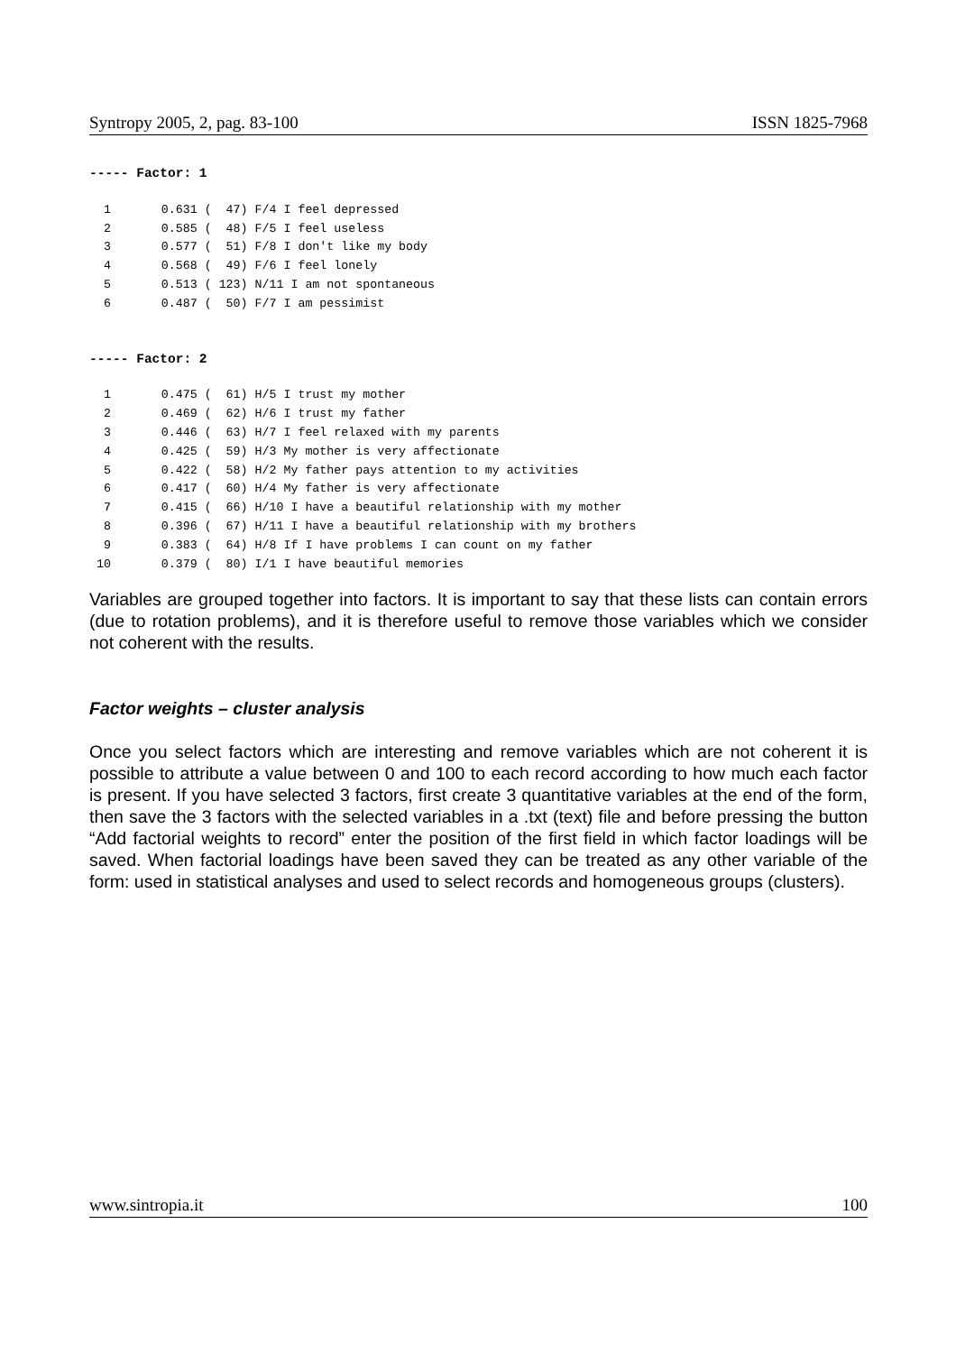Syntropy 2005, 2, pag. 83-100 ISSN 1825-7968
----- Factor: 1
  1       0.631 (  47) F/4 I feel depressed
  2       0.585 (  48) F/5 I feel useless
  3       0.577 (  51) F/8 I don't like my body
  4       0.568 (  49) F/6 I feel lonely
  5       0.513 ( 123) N/11 I am not spontaneous
  6       0.487 (  50) F/7 I am pessimist
----- Factor: 2
  1       0.475 (  61) H/5 I trust my mother
  2       0.469 (  62) H/6 I trust my father
  3       0.446 (  63) H/7 I feel relaxed with my parents
  4       0.425 (  59) H/3 My mother is very affectionate
  5       0.422 (  58) H/2 My father pays attention to my activities
  6       0.417 (  60) H/4 My father is very affectionate
  7       0.415 (  66) H/10 I have a beautiful relationship with my mother
  8       0.396 (  67) H/11 I have a beautiful relationship with my brothers
  9       0.383 (  64) H/8 If I have problems I can count on my father
 10       0.379 (  80) I/1 I have beautiful memories
Variables are grouped together into factors. It is important to say that these lists can contain errors (due to rotation problems), and it is therefore useful to remove those variables which we consider not coherent with the results.
Factor weights – cluster analysis
Once you select factors which are interesting and remove variables which are not coherent it is possible to attribute a value between 0 and 100 to each record according to how much each factor is present. If you have selected 3 factors, first create 3 quantitative variables at the end of the form, then save the 3 factors with the selected variables in a .txt (text) file and before pressing the button “Add factorial weights to record” enter the position of the first field in which factor loadings will be saved. When factorial loadings have been saved they can be treated as any other variable of the form: used in statistical analyses and used to select records and homogeneous groups (clusters).
www.sintropia.it 100